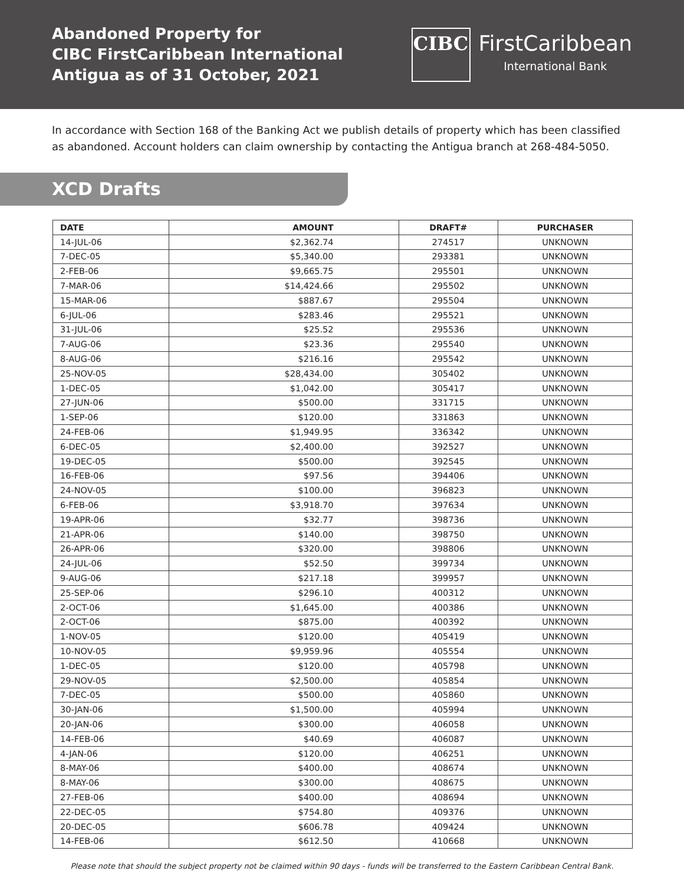Abandoned Property for
CIBC FirstCaribbean International
Antigua as of 31 October, 2021
CIBC
FirstCaribbean
International Bank
In accordance with Section 168 of the Banking Act we publish details of property which has been classified as abandoned. Account holders can claim ownership by contacting the Antigua branch at 268-484-5050.
XCD Drafts
| DATE | AMOUNT | DRAFT# | PURCHASER |
| --- | --- | --- | --- |
| 14-JUL-06 | $2,362.74 | 274517 | UNKNOWN |
| 7-DEC-05 | $5,340.00 | 293381 | UNKNOWN |
| 2-FEB-06 | $9,665.75 | 295501 | UNKNOWN |
| 7-MAR-06 | $14,424.66 | 295502 | UNKNOWN |
| 15-MAR-06 | $887.67 | 295504 | UNKNOWN |
| 6-JUL-06 | $283.46 | 295521 | UNKNOWN |
| 31-JUL-06 | $25.52 | 295536 | UNKNOWN |
| 7-AUG-06 | $23.36 | 295540 | UNKNOWN |
| 8-AUG-06 | $216.16 | 295542 | UNKNOWN |
| 25-NOV-05 | $28,434.00 | 305402 | UNKNOWN |
| 1-DEC-05 | $1,042.00 | 305417 | UNKNOWN |
| 27-JUN-06 | $500.00 | 331715 | UNKNOWN |
| 1-SEP-06 | $120.00 | 331863 | UNKNOWN |
| 24-FEB-06 | $1,949.95 | 336342 | UNKNOWN |
| 6-DEC-05 | $2,400.00 | 392527 | UNKNOWN |
| 19-DEC-05 | $500.00 | 392545 | UNKNOWN |
| 16-FEB-06 | $97.56 | 394406 | UNKNOWN |
| 24-NOV-05 | $100.00 | 396823 | UNKNOWN |
| 6-FEB-06 | $3,918.70 | 397634 | UNKNOWN |
| 19-APR-06 | $32.77 | 398736 | UNKNOWN |
| 21-APR-06 | $140.00 | 398750 | UNKNOWN |
| 26-APR-06 | $320.00 | 398806 | UNKNOWN |
| 24-JUL-06 | $52.50 | 399734 | UNKNOWN |
| 9-AUG-06 | $217.18 | 399957 | UNKNOWN |
| 25-SEP-06 | $296.10 | 400312 | UNKNOWN |
| 2-OCT-06 | $1,645.00 | 400386 | UNKNOWN |
| 2-OCT-06 | $875.00 | 400392 | UNKNOWN |
| 1-NOV-05 | $120.00 | 405419 | UNKNOWN |
| 10-NOV-05 | $9,959.96 | 405554 | UNKNOWN |
| 1-DEC-05 | $120.00 | 405798 | UNKNOWN |
| 29-NOV-05 | $2,500.00 | 405854 | UNKNOWN |
| 7-DEC-05 | $500.00 | 405860 | UNKNOWN |
| 30-JAN-06 | $1,500.00 | 405994 | UNKNOWN |
| 20-JAN-06 | $300.00 | 406058 | UNKNOWN |
| 14-FEB-06 | $40.69 | 406087 | UNKNOWN |
| 4-JAN-06 | $120.00 | 406251 | UNKNOWN |
| 8-MAY-06 | $400.00 | 408674 | UNKNOWN |
| 8-MAY-06 | $300.00 | 408675 | UNKNOWN |
| 27-FEB-06 | $400.00 | 408694 | UNKNOWN |
| 22-DEC-05 | $754.80 | 409376 | UNKNOWN |
| 20-DEC-05 | $606.78 | 409424 | UNKNOWN |
| 14-FEB-06 | $612.50 | 410668 | UNKNOWN |
Please note that should the subject property not be claimed within 90 days - funds will be transferred to the Eastern Caribbean Central Bank.